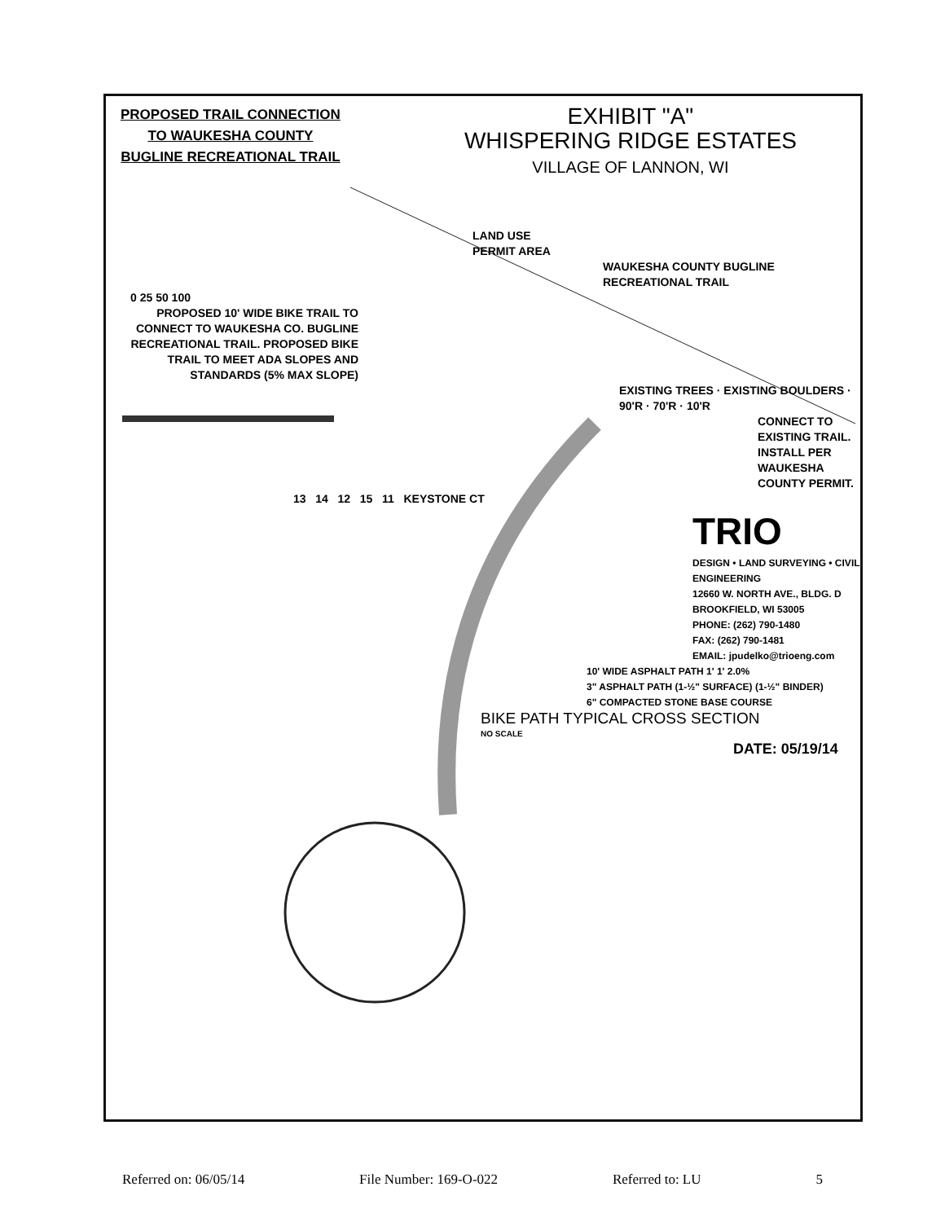PROPOSED TRAIL CONNECTION
TO WAUKESHA COUNTY
BUGLINE RECREATIONAL TRAIL
EXHIBIT "A"
WHISPERING RIDGE ESTATES
VILLAGE OF LANNON, WI
LAND USE
PERMIT AREA
WAUKESHA COUNTY BUGLINE RECREATIONAL TRAIL
0 25 50 100
PROPOSED 10' WIDE BIKE TRAIL TO CONNECT TO WAUKESHA CO. BUGLINE RECREATIONAL TRAIL. PROPOSED BIKE TRAIL TO MEET ADA SLOPES AND STANDARDS (5% MAX SLOPE)
EXISTING TREES · EXISTING BOULDERS · 90'R · 70'R · 10'R
CONNECT TO EXISTING TRAIL. INSTALL PER WAUKESHA COUNTY PERMIT.
13 14 12 15 11 KEYSTONE CT
TRIO
DESIGN • LAND SURVEYING • CIVIL ENGINEERING
12660 W. NORTH AVE., BLDG. D
BROOKFIELD, WI 53005
PHONE: (262) 790-1480
FAX: (262) 790-1481
EMAIL: jpudelko@trioeng.com
10' WIDE ASPHALT PATH 1' 1' 2.0%
3" ASPHALT PATH (1-½" SURFACE) (1-½" BINDER)
6" COMPACTED STONE BASE COURSE
BIKE PATH TYPICAL CROSS SECTION
NO SCALE
DATE: 05/19/14
Referred on: 06/05/14 File Number: 169-O-022 Referred to: LU 5